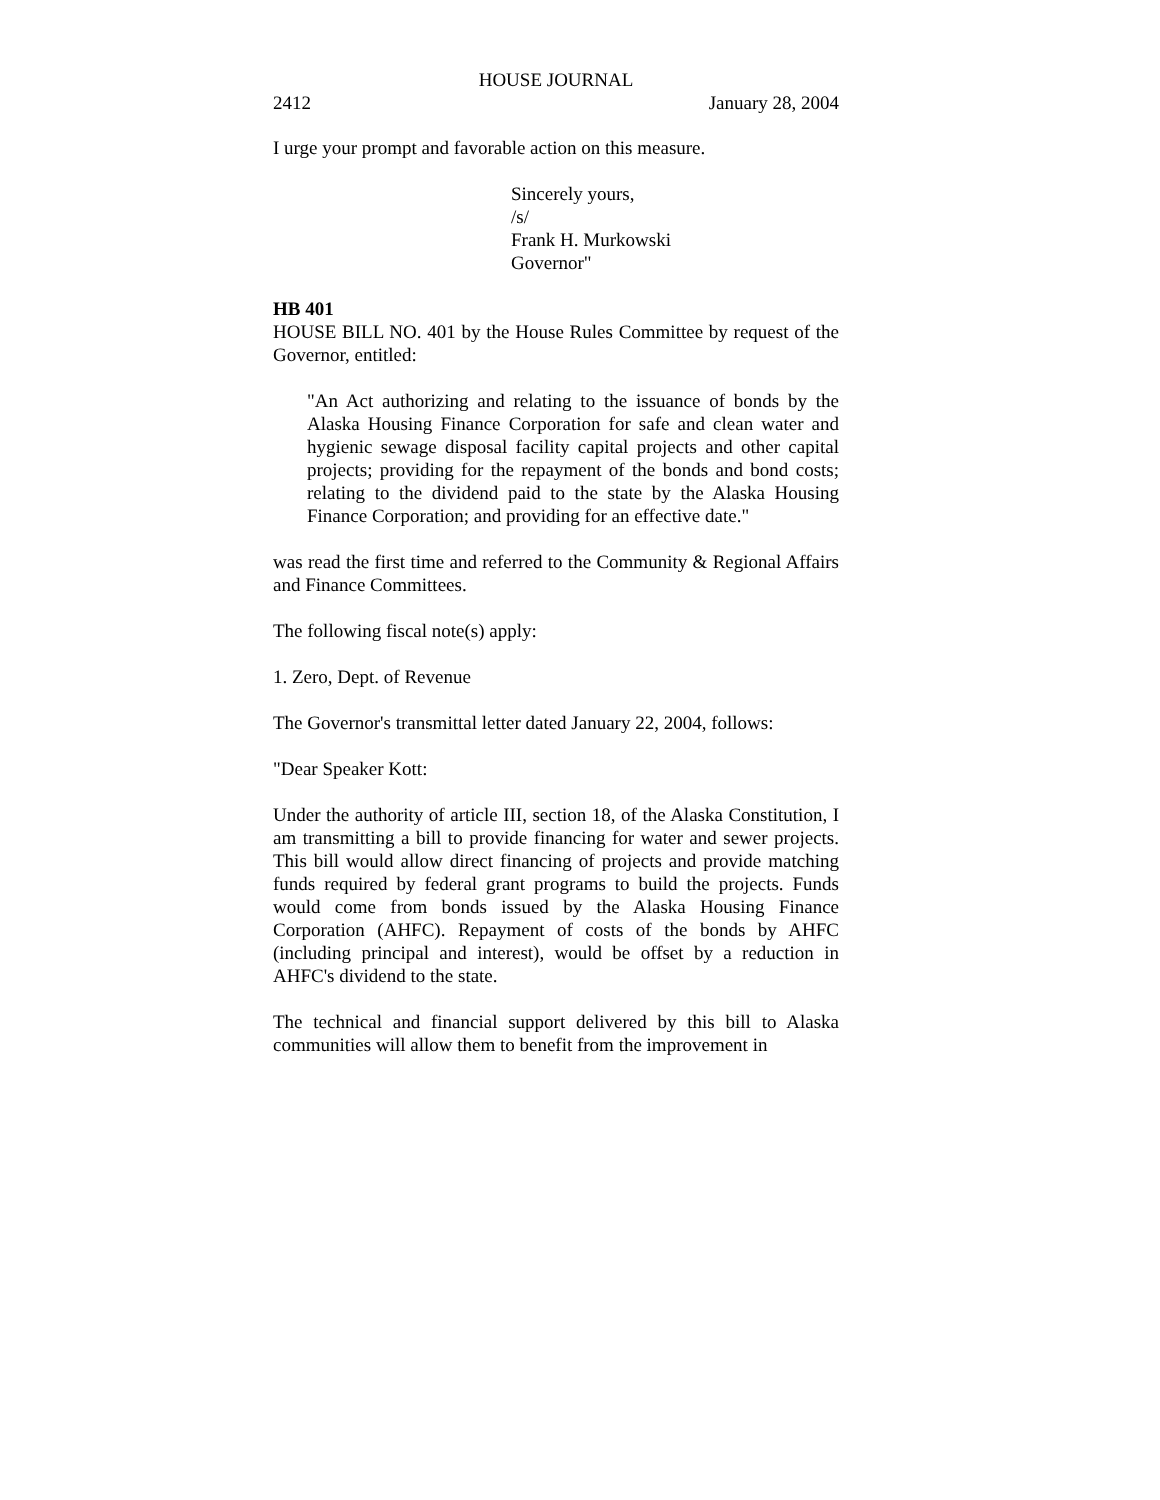HOUSE JOURNAL
2412 January 28, 2004
I urge your prompt and favorable action on this measure.
Sincerely yours,
/s/
Frank H. Murkowski
Governor"
HB 401
HOUSE BILL NO. 401 by the House Rules Committee by request of the Governor, entitled:
"An Act authorizing and relating to the issuance of bonds by the Alaska Housing Finance Corporation for safe and clean water and hygienic sewage disposal facility capital projects and other capital projects; providing for the repayment of the bonds and bond costs; relating to the dividend paid to the state by the Alaska Housing Finance Corporation; and providing for an effective date."
was read the first time and referred to the Community & Regional Affairs and Finance Committees.
The following fiscal note(s) apply:
1. Zero, Dept. of Revenue
The Governor's transmittal letter dated January 22, 2004, follows:
"Dear Speaker Kott:
Under the authority of article III, section 18, of the Alaska Constitution, I am transmitting a bill to provide financing for water and sewer projects. This bill would allow direct financing of projects and provide matching funds required by federal grant programs to build the projects. Funds would come from bonds issued by the Alaska Housing Finance Corporation (AHFC). Repayment of costs of the bonds by AHFC (including principal and interest), would be offset by a reduction in AHFC's dividend to the state.
The technical and financial support delivered by this bill to Alaska communities will allow them to benefit from the improvement in